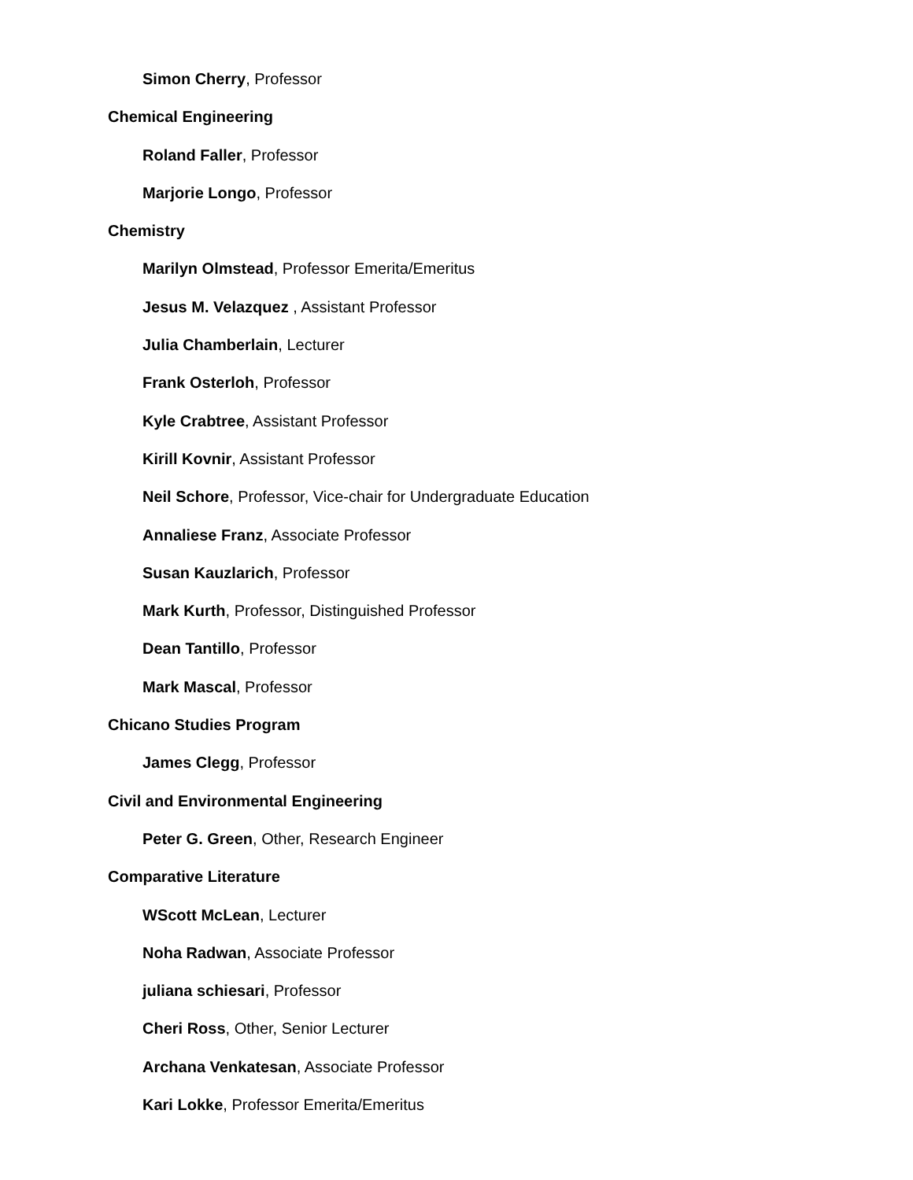Simon Cherry, Professor
Chemical Engineering
Roland Faller, Professor
Marjorie Longo, Professor
Chemistry
Marilyn Olmstead, Professor Emerita/Emeritus
Jesus M. Velazquez , Assistant Professor
Julia Chamberlain, Lecturer
Frank Osterloh, Professor
Kyle Crabtree, Assistant Professor
Kirill Kovnir, Assistant Professor
Neil Schore, Professor, Vice-chair for Undergraduate Education
Annaliese Franz, Associate Professor
Susan Kauzlarich, Professor
Mark Kurth, Professor, Distinguished Professor
Dean Tantillo, Professor
Mark Mascal, Professor
Chicano Studies Program
James Clegg, Professor
Civil and Environmental Engineering
Peter G. Green, Other, Research Engineer
Comparative Literature
WScott McLean, Lecturer
Noha Radwan, Associate Professor
juliana schiesari, Professor
Cheri Ross, Other, Senior Lecturer
Archana Venkatesan, Associate Professor
Kari Lokke, Professor Emerita/Emeritus